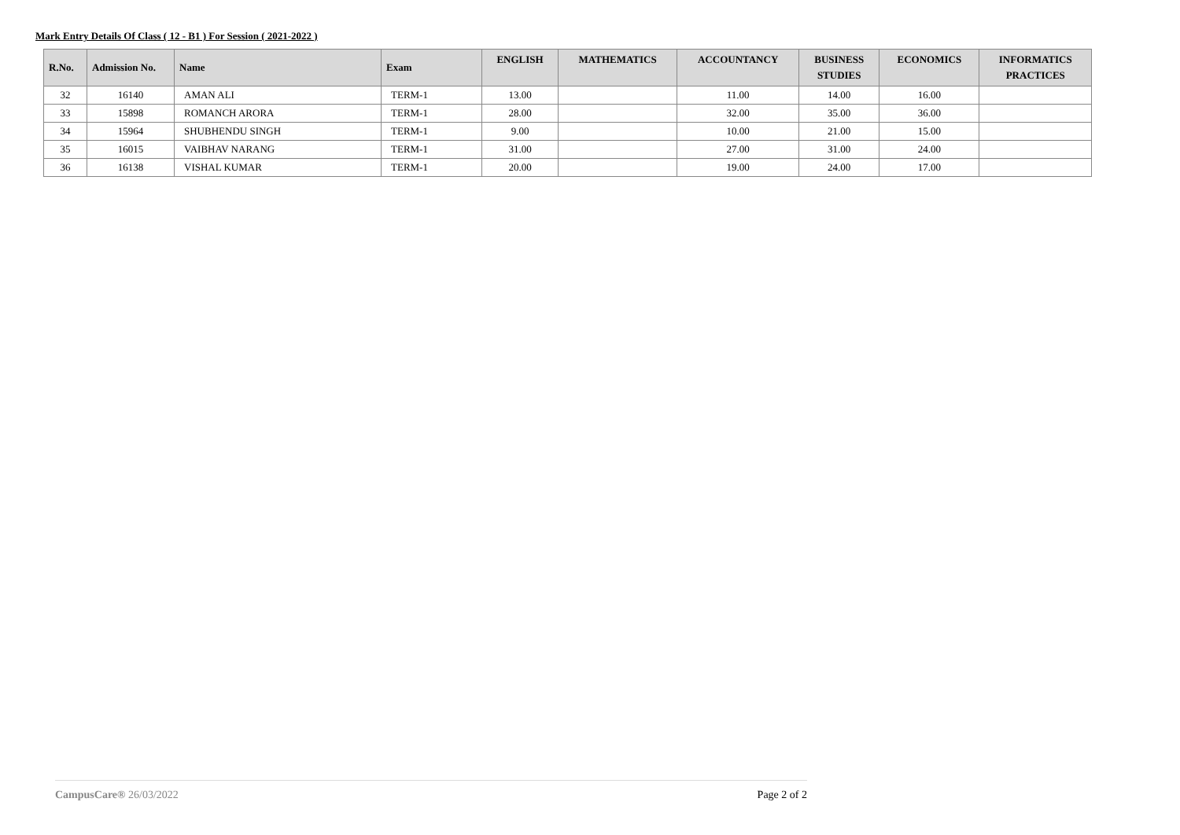Mark Entry Details Of Class ( 12 - B1 ) For Session ( 2021-2022 )
| R.No. | Admission No. | Name | Exam | ENGLISH | MATHEMATICS | ACCOUNTANCY | BUSINESS STUDIES | ECONOMICS | INFORMATICS PRACTICES |
| --- | --- | --- | --- | --- | --- | --- | --- | --- | --- |
| 32 | 16140 | AMAN ALI | TERM-1 | 13.00 | | 11.00 | 14.00 | 16.00 | |
| 33 | 15898 | ROMANCH ARORA | TERM-1 | 28.00 | | 32.00 | 35.00 | 36.00 | |
| 34 | 15964 | SHUBHENDU SINGH | TERM-1 | 9.00 | | 10.00 | 21.00 | 15.00 | |
| 35 | 16015 | VAIBHAV NARANG | TERM-1 | 31.00 | | 27.00 | 31.00 | 24.00 | |
| 36 | 16138 | VISHAL KUMAR | TERM-1 | 20.00 | | 19.00 | 24.00 | 17.00 | |
CampusCare® 26/03/2022 Page 2 of 2